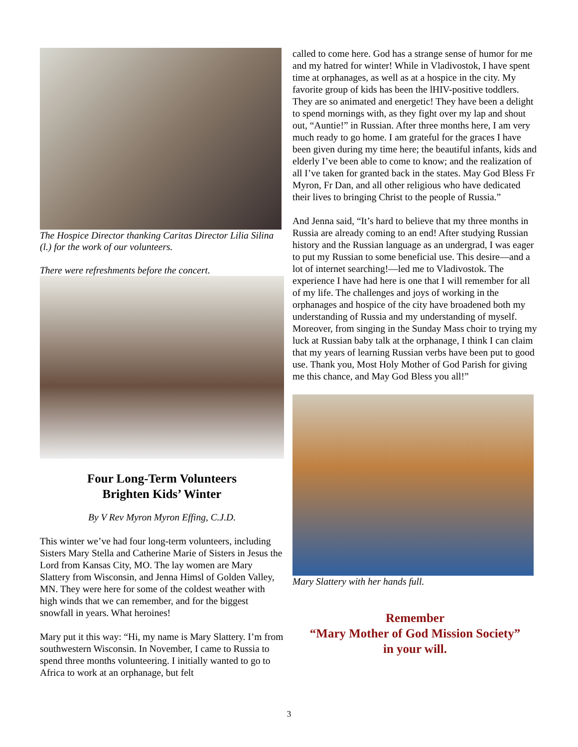The Hospice Director thanking Caritas Director Lilia Silina (l.) for the work of our volunteers.
There were refreshments before the concert.
Four Long-Term Volunteers
Brighten Kids’ Winter
By V Rev Myron Myron Effing, C.J.D.
This winter we’ve had four long-term volunteers, including Sisters Mary Stella and Catherine Marie of Sisters in Jesus the Lord from Kansas City, MO. The lay women are Mary Slattery from Wisconsin, and Jenna Himsl of Golden Valley, MN. They were here for some of the coldest weather with high winds that we can remember, and for the biggest snowfall in years. What heroines!
Mary put it this way: “Hi, my name is Mary Slattery. I’m from southwestern Wisconsin. In November, I came to Russia to spend three months volunteering. I initially wanted to go to Africa to work at an orphanage, but felt
called to come here. God has a strange sense of humor for me and my hatred for winter! While in Vladivostok, I have spent time at orphanages, as well as at a hospice in the city. My favorite group of kids has been the lHIV-positive toddlers. They are so animated and energetic! They have been a delight to spend mornings with, as they fight over my lap and shout out, “Auntie!” in Russian. After three months here, I am very much ready to go home. I am grateful for the graces I have been given during my time here; the beautiful infants, kids and elderly I’ve been able to come to know; and the realization of all I’ve taken for granted back in the states. May God Bless Fr Myron, Fr Dan, and all other religious who have dedicated their lives to bringing Christ to the people of Russia.”
And Jenna said, “It’s hard to believe that my three months in Russia are already coming to an end! After studying Russian history and the Russian language as an undergrad, I was eager to put my Russian to some beneficial use. This desire—and a lot of internet searching!—led me to Vladivostok. The experience I have had here is one that I will remember for all of my life. The challenges and joys of working in the orphanages and hospice of the city have broadened both my understanding of Russia and my understanding of myself. Moreover, from singing in the Sunday Mass choir to trying my luck at Russian baby talk at the orphanage, I think I can claim that my years of learning Russian verbs have been put to good use. Thank you, Most Holy Mother of God Parish for giving me this chance, and May God Bless you all!”
Mary Slattery with her hands full.
Remember
“Mary Mother of God Mission Society”
in your will.
3